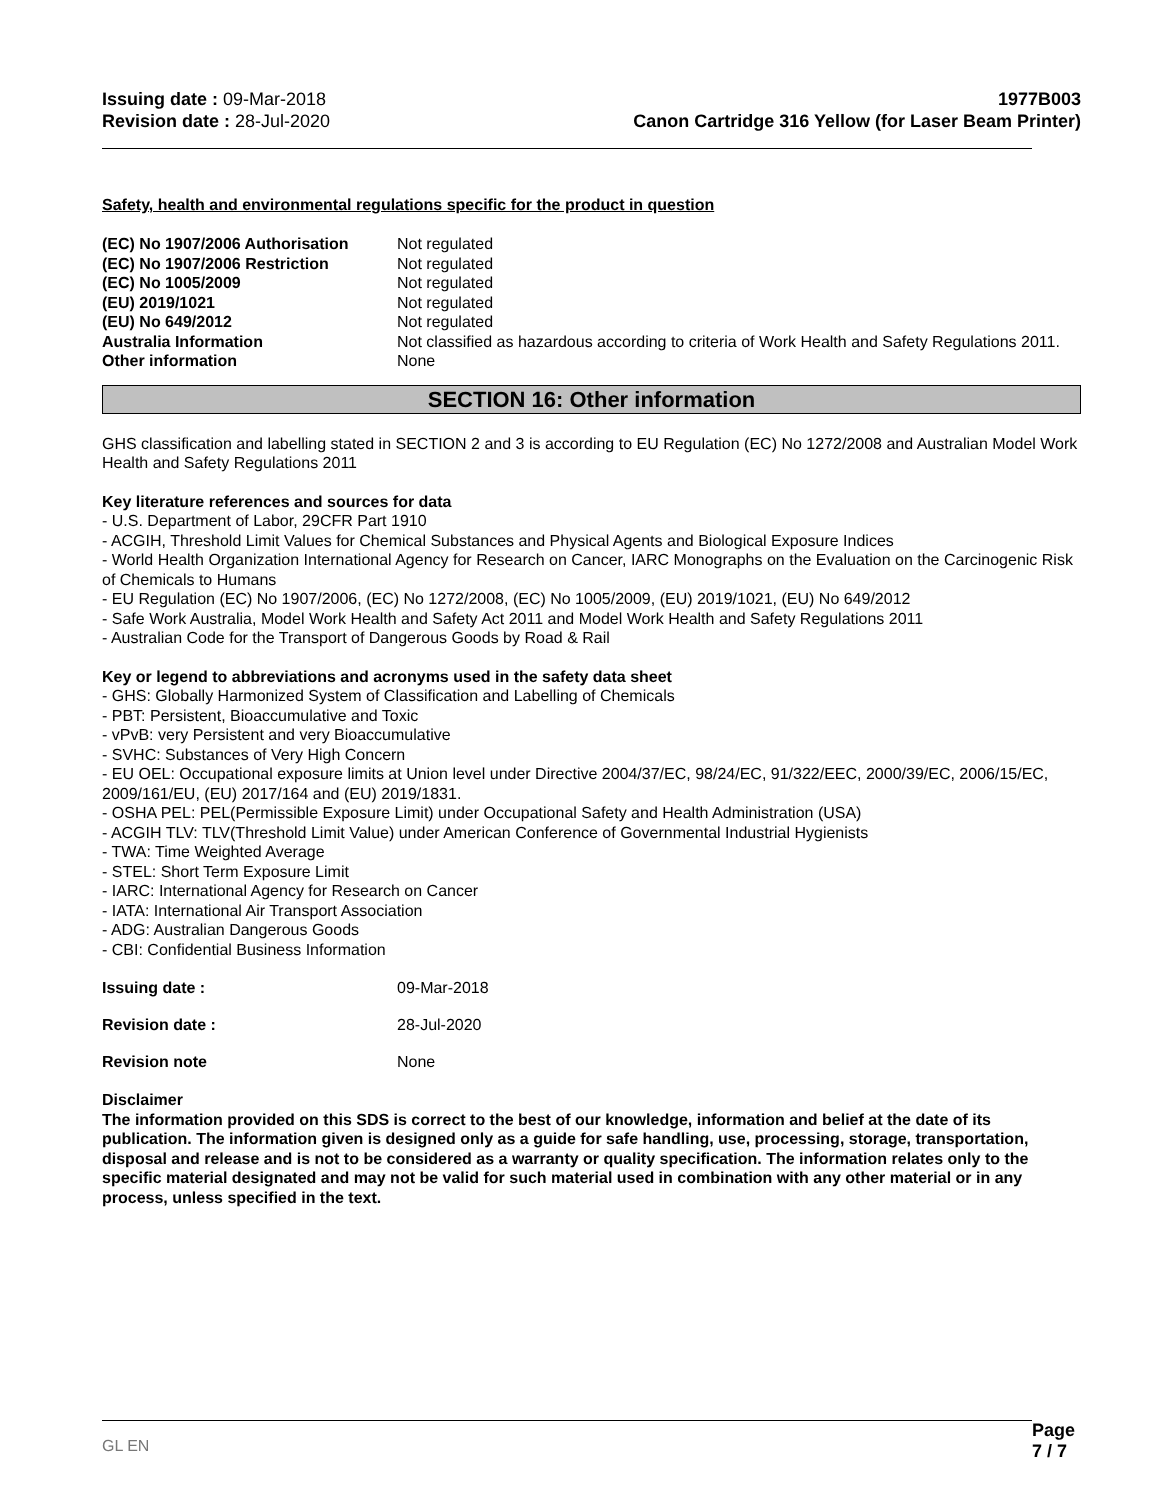Issuing date : 09-Mar-2018
Revision date : 28-Jul-2020
1977B003
Canon Cartridge 316 Yellow (for Laser Beam Printer)
Safety, health and environmental regulations specific for the product in question
(EC) No 1907/2006 Authorisation Not regulated (EC) No 1907/2006 Restriction Not regulated (EC) No 1005/2009 Not regulated (EU) 2019/1021 Not regulated (EU) No 649/2012 Not regulated Australia Information Not classified as hazardous according to criteria of Work Health and Safety Regulations 2011. Other information None
SECTION 16: Other information
GHS classification and labelling stated in SECTION 2 and 3 is according to EU Regulation (EC) No 1272/2008 and Australian Model Work Health and Safety Regulations 2011
Key literature references and sources for data
- U.S. Department of Labor, 29CFR Part 1910
- ACGIH, Threshold Limit Values for Chemical Substances and Physical Agents and Biological Exposure Indices
- World Health Organization International Agency for Research on Cancer, IARC Monographs on the Evaluation on the Carcinogenic Risk of Chemicals to Humans
- EU Regulation (EC) No 1907/2006, (EC) No 1272/2008, (EC) No 1005/2009, (EU) 2019/1021, (EU) No 649/2012
- Safe Work Australia, Model Work Health and Safety Act 2011 and Model Work Health and Safety Regulations 2011
- Australian Code for the Transport of Dangerous Goods by Road & Rail
Key or legend to abbreviations and acronyms used in the safety data sheet
- GHS: Globally Harmonized System of Classification and Labelling of Chemicals
- PBT: Persistent, Bioaccumulative and Toxic
- vPvB: very Persistent and very Bioaccumulative
- SVHC: Substances of Very High Concern
- EU OEL: Occupational exposure limits at Union level under Directive 2004/37/EC, 98/24/EC, 91/322/EEC, 2000/39/EC, 2006/15/EC, 2009/161/EU, (EU) 2017/164 and (EU) 2019/1831.
- OSHA PEL: PEL(Permissible Exposure Limit) under Occupational Safety and Health Administration (USA)
- ACGIH TLV: TLV(Threshold Limit Value) under American Conference of Governmental Industrial Hygienists
- TWA: Time Weighted Average
- STEL: Short Term Exposure Limit
- IARC: International Agency for Research on Cancer
- IATA: International Air Transport Association
- ADG: Australian Dangerous Goods
- CBI: Confidential Business Information
Issuing date : 09-Mar-2018 Revision date : 28-Jul-2020 Revision note None
Disclaimer
The information provided on this SDS is correct to the best of our knowledge, information and belief at the date of its publication. The information given is designed only as a guide for safe handling, use, processing, storage, transportation, disposal and release and is not to be considered as a warranty or quality specification. The information relates only to the specific material designated and may not be valid for such material used in combination with any other material or in any process, unless specified in the text.
GL EN Page 7 / 7